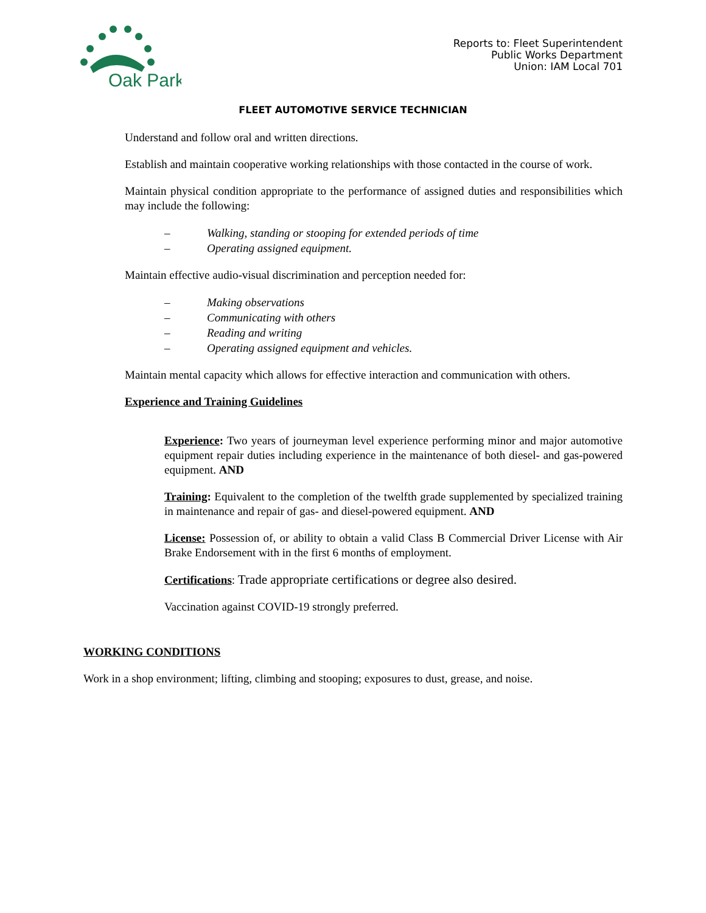Oak Park
Reports to: Fleet Superintendent
Public Works Department
Union: IAM Local 701
FLEET AUTOMOTIVE SERVICE TECHNICIAN
Understand and follow oral and written directions.
Establish and maintain cooperative working relationships with those contacted in the course of work.
Maintain physical condition appropriate to the performance of assigned duties and responsibilities which may include the following:
– Walking, standing or stooping for extended periods of time
– Operating assigned equipment.
Maintain effective audio-visual discrimination and perception needed for:
– Making observations
– Communicating with others
– Reading and writing
– Operating assigned equipment and vehicles.
Maintain mental capacity which allows for effective interaction and communication with others.
Experience and Training Guidelines
Experience: Two years of journeyman level experience performing minor and major automotive equipment repair duties including experience in the maintenance of both diesel- and gas-powered equipment. AND
Training: Equivalent to the completion of the twelfth grade supplemented by specialized training in maintenance and repair of gas- and diesel-powered equipment. AND
License: Possession of, or ability to obtain a valid Class B Commercial Driver License with Air Brake Endorsement with in the first 6 months of employment.
Certifications: Trade appropriate certifications or degree also desired.
Vaccination against COVID-19 strongly preferred.
WORKING CONDITIONS
Work in a shop environment; lifting, climbing and stooping; exposures to dust, grease, and noise.